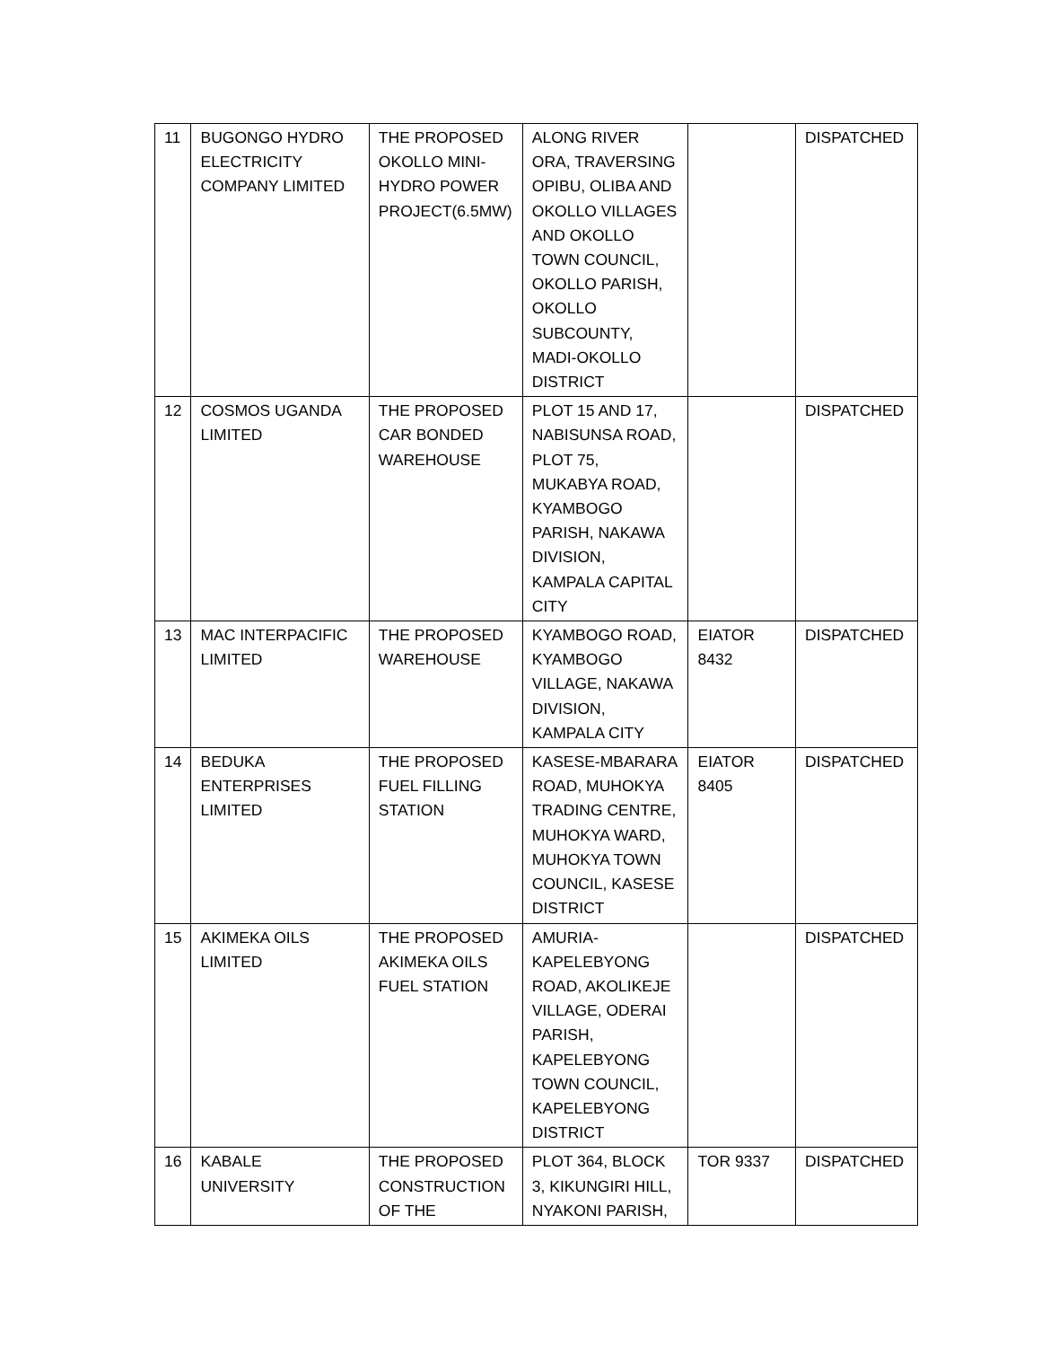| 11 | BUGONGO HYDRO ELECTRICITY COMPANY LIMITED | THE PROPOSED OKOLLO MINI-HYDRO POWER PROJECT(6.5MW) | ALONG RIVER ORA, TRAVERSING OPIBU, OLIBA AND OKOLLO VILLAGES AND OKOLLO TOWN COUNCIL, OKOLLO PARISH, OKOLLO SUBCOUNTY, MADI-OKOLLO DISTRICT | | DISPATCHED |
| 12 | COSMOS UGANDA LIMITED | THE PROPOSED CAR BONDED WAREHOUSE | PLOT 15 AND 17, NABISUNSA ROAD, PLOT 75, MUKABYA ROAD, KYAMBOGO PARISH, NAKAWA DIVISION, KAMPALA CAPITAL CITY | | DISPATCHED |
| 13 | MAC INTERPACIFIC LIMITED | THE PROPOSED WAREHOUSE | KYAMBOGO ROAD, KYAMBOGO VILLAGE, NAKAWA DIVISION, KAMPALA CITY | EIATOR 8432 | DISPATCHED |
| 14 | BEDUKA ENTERPRISES LIMITED | THE PROPOSED FUEL FILLING STATION | KASESE-MBARARA ROAD, MUHOKYA TRADING CENTRE, MUHOKYA WARD, MUHOKYA TOWN COUNCIL, KASESE DISTRICT | EIATOR 8405 | DISPATCHED |
| 15 | AKIMEKA OILS LIMITED | THE PROPOSED AKIMEKA OILS FUEL STATION | AMURIA-KAPELEBYONG ROAD, AKOLIKEJE VILLAGE, ODERAI PARISH, KAPELEBYONG TOWN COUNCIL, KAPELEBYONG DISTRICT | | DISPATCHED |
| 16 | KABALE UNIVERSITY | THE PROPOSED CONSTRUCTION OF THE | PLOT 364, BLOCK 3, KIKUNGIRI HILL, NYAKONI PARISH, | TOR 9337 | DISPATCHED |